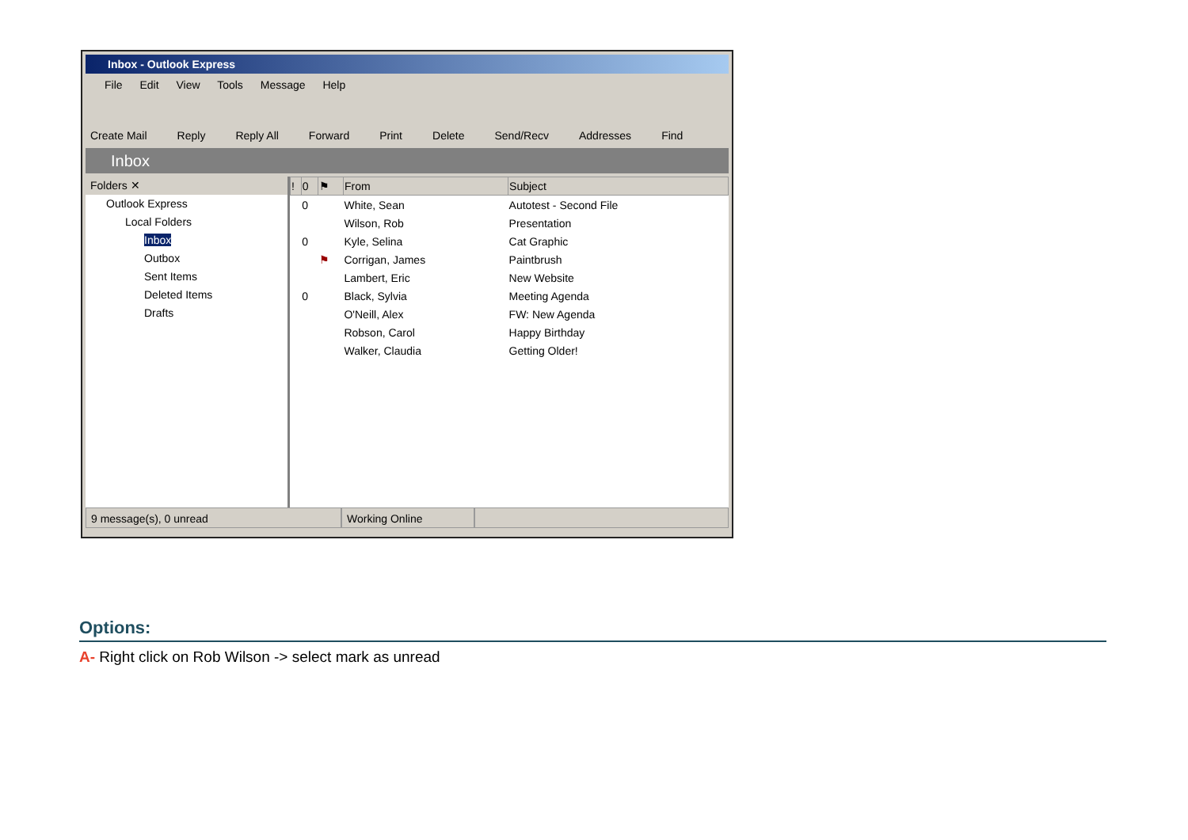Inbox - Outlook Express
File Edit View Tools Message Help
Create Mail Reply Reply All Forward Print Delete Send/Recv Addresses Find
Inbox
Folders ✕
Outlook Express
Local Folders
Inbox
Outbox
Sent Items
Deleted Items
Drafts
| ! | 0 | ⚑ | From | Subject |
| --- | --- | --- | --- | --- |
| | 0 | | White, Sean | Autotest - Second File |
| | | | Wilson, Rob | Presentation |
| | 0 | | Kyle, Selina | Cat Graphic |
| | | ⚑ | Corrigan, James | Paintbrush |
| | | | Lambert, Eric | New Website |
| | 0 | | Black, Sylvia | Meeting Agenda |
| | | | O'Neill, Alex | FW: New Agenda |
| | | | Robson, Carol | Happy Birthday |
| | | | Walker, Claudia | Getting Older! |
9 message(s), 0 unread Working Online
Options:
A- Right click on Rob Wilson -> select mark as unread